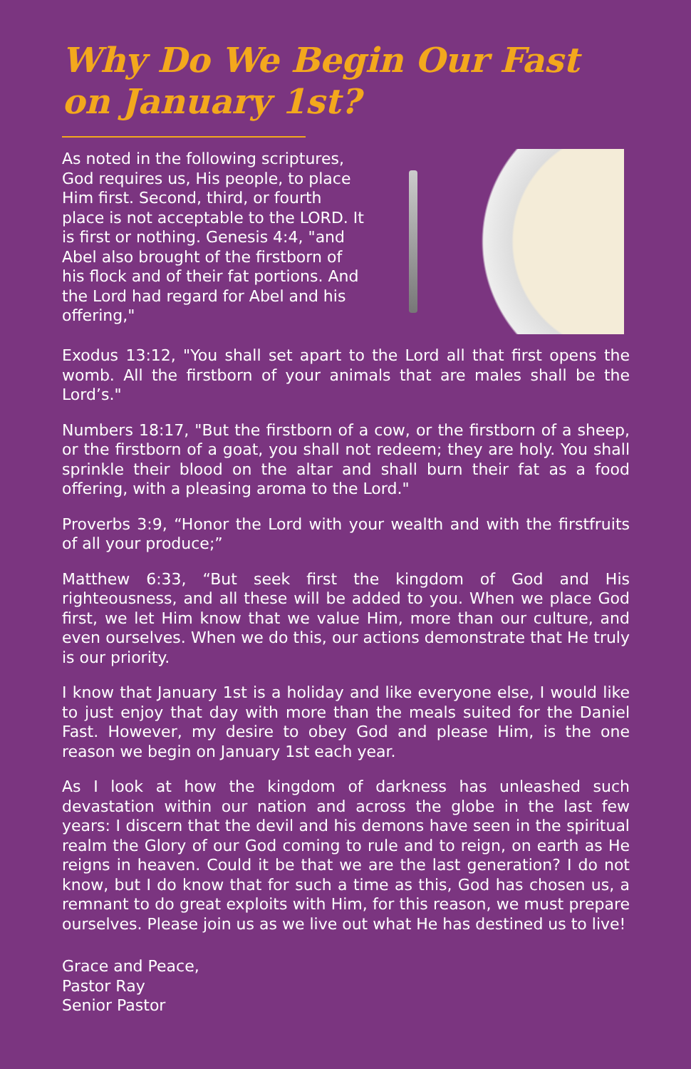Why Do We Begin Our Fast on January 1st?
As noted in the following scriptures, God requires us, His people, to place Him first. Second, third, or fourth place is not acceptable to the LORD. It is first or nothing. Genesis 4:4, "and Abel also brought of the firstborn of his flock and of their fat portions. And the Lord had regard for Abel and his offering,"
Exodus 13:12, "You shall set apart to the Lord all that first opens the womb. All the firstborn of your animals that are males shall be the Lord’s."
Numbers 18:17, "But the firstborn of a cow, or the firstborn of a sheep, or the firstborn of a goat, you shall not redeem; they are holy. You shall sprinkle their blood on the altar and shall burn their fat as a food offering, with a pleasing aroma to the Lord."
Proverbs 3:9, “Honor the Lord with your wealth and with the firstfruits of all your produce;”
Matthew 6:33, “But seek first the kingdom of God and His righteousness, and all these will be added to you. When we place God first, we let Him know that we value Him, more than our culture, and even ourselves. When we do this, our actions demonstrate that He truly is our priority.
I know that January 1st is a holiday and like everyone else, I would like to just enjoy that day with more than the meals suited for the Daniel Fast. However, my desire to obey God and please Him, is the one reason we begin on January 1st each year.
As I look at how the kingdom of darkness has unleashed such devastation within our nation and across the globe in the last few years: I discern that the devil and his demons have seen in the spiritual realm the Glory of our God coming to rule and to reign, on earth as He reigns in heaven. Could it be that we are the last generation? I do not know, but I do know that for such a time as this, God has chosen us, a remnant to do great exploits with Him, for this reason, we must prepare ourselves. Please join us as we live out what He has destined us to live!
Grace and Peace,
Pastor Ray
Senior Pastor